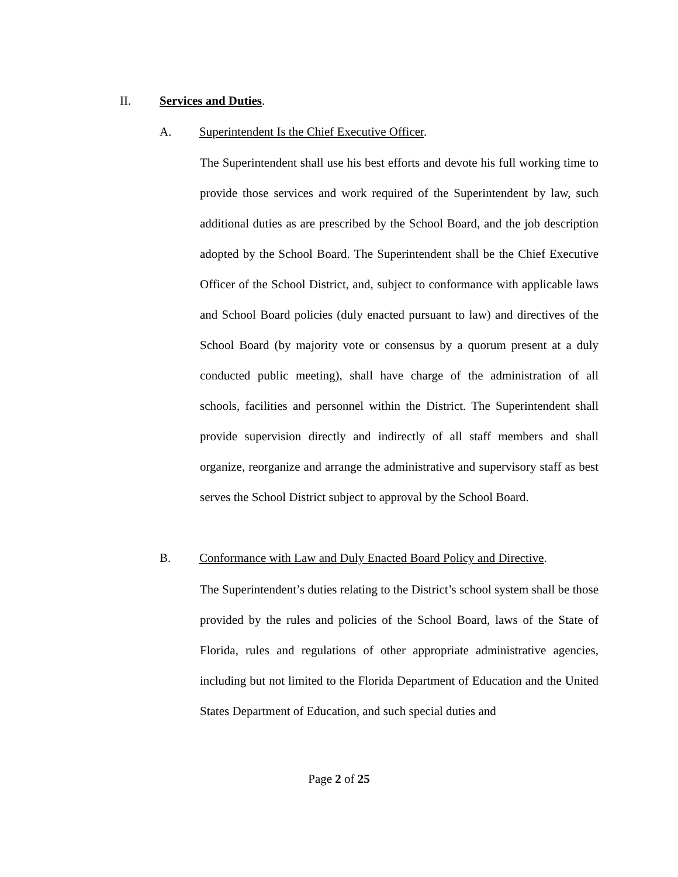II. Services and Duties.
A. Superintendent Is the Chief Executive Officer.
The Superintendent shall use his best efforts and devote his full working time to provide those services and work required of the Superintendent by law, such additional duties as are prescribed by the School Board, and the job description adopted by the School Board. The Superintendent shall be the Chief Executive Officer of the School District, and, subject to conformance with applicable laws and School Board policies (duly enacted pursuant to law) and directives of the School Board (by majority vote or consensus by a quorum present at a duly conducted public meeting), shall have charge of the administration of all schools, facilities and personnel within the District. The Superintendent shall provide supervision directly and indirectly of all staff members and shall organize, reorganize and arrange the administrative and supervisory staff as best serves the School District subject to approval by the School Board.
B. Conformance with Law and Duly Enacted Board Policy and Directive.
The Superintendent’s duties relating to the District’s school system shall be those provided by the rules and policies of the School Board, laws of the State of Florida, rules and regulations of other appropriate administrative agencies, including but not limited to the Florida Department of Education and the United States Department of Education, and such special duties and
Page 2 of 25